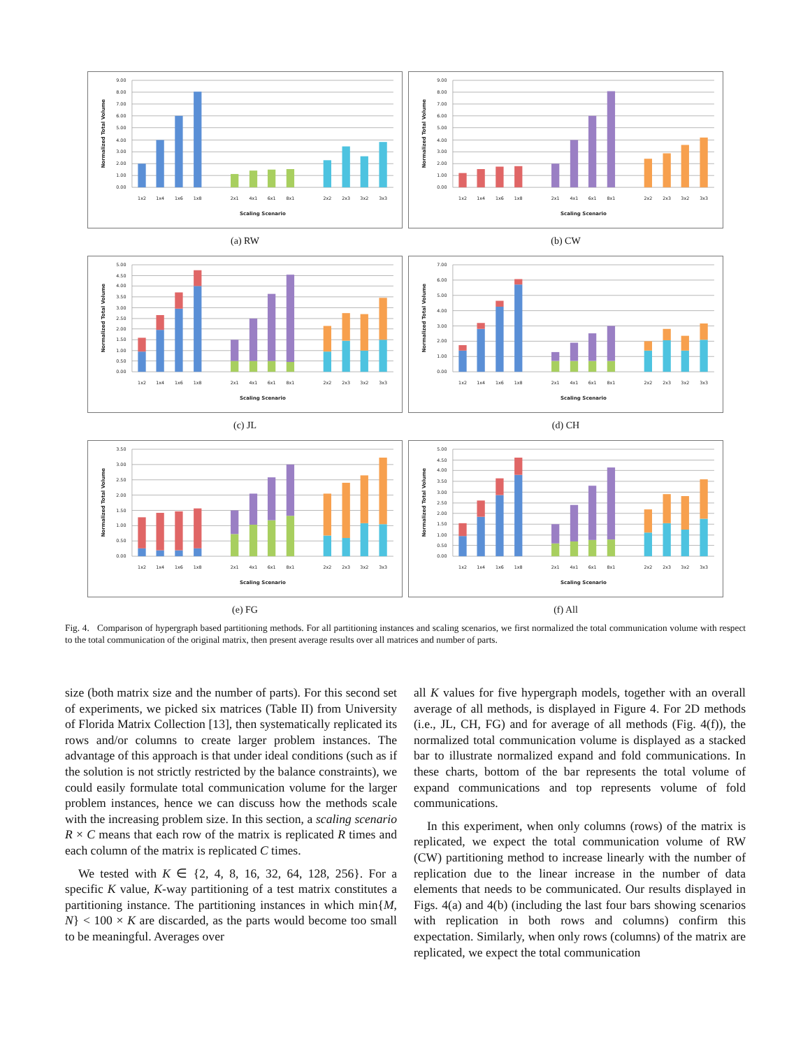0.00
1.00
2.00
3.00
4.00
5.00
6.00
7.00
8.00
9.00
1x2
1x4
1x6
1x8
2x1
4x1
6x1
8x1
2x2
2x3
3x2
3x3
Scaling Scenario
Normalized Total Volume
(a) RW
0.00
1.00
2.00
3.00
4.00
5.00
6.00
7.00
8.00
9.00
1x2
1x4
1x6
1x8
2x1
4x1
6x1
8x1
2x2
2x3
3x2
3x3
Scaling Scenario
Normalized Total Volume
(b) CW
0.00
0.50
1.00
1.50
2.00
2.50
3.00
3.50
4.00
4.50
5.00
1x2
1x4
1x6
1x8
2x1
4x1
6x1
8x1
2x2
2x3
3x2
3x3
Scaling Scenario
Normalized Total Volume
(c) JL
0.00
1.00
2.00
3.00
4.00
5.00
6.00
7.00
1x2
1x4
1x6
1x8
2x1
4x1
6x1
8x1
2x2
2x3
3x2
3x3
Scaling Scenario
Normalized Total Volume
(d) CH
0.00
0.50
1.00
1.50
2.00
2.50
3.00
3.50
1x2
1x4
1x6
1x8
2x1
4x1
6x1
8x1
2x2
2x3
3x2
3x3
Scaling Scenario
Normalized Total Volume
(e) FG
0.00
0.50
1.00
1.50
2.00
2.50
3.00
3.50
4.00
4.50
5.00
1x2
1x4
1x6
1x8
2x1
4x1
6x1
8x1
2x2
2x3
3x2
3x3
Scaling Scenario
Normalized Total Volume
(f) All
Fig. 4. Comparison of hypergraph based partitioning methods. For all partitioning instances and scaling scenarios, we first normalized the total communication volume with respect to the total communication of the original matrix, then present average results over all matrices and number of parts.
size (both matrix size and the number of parts). For this second set of experiments, we picked six matrices (Table II) from University of Florida Matrix Collection [13], then systematically replicated its rows and/or columns to create larger problem instances. The advantage of this approach is that under ideal conditions (such as if the solution is not strictly restricted by the balance constraints), we could easily formulate total communication volume for the larger problem instances, hence we can discuss how the methods scale with the increasing problem size. In this section, a scaling scenario R × C means that each row of the matrix is replicated R times and each column of the matrix is replicated C times.
We tested with K ∈ {2, 4, 8, 16, 32, 64, 128, 256}. For a specific K value, K-way partitioning of a test matrix constitutes a partitioning instance. The partitioning instances in which min{M, N} < 100 × K are discarded, as the parts would become too small to be meaningful. Averages over
all K values for five hypergraph models, together with an overall average of all methods, is displayed in Figure 4. For 2D methods (i.e., JL, CH, FG) and for average of all methods (Fig. 4(f)), the normalized total communication volume is displayed as a stacked bar to illustrate normalized expand and fold communications. In these charts, bottom of the bar represents the total volume of expand communications and top represents volume of fold communications.
In this experiment, when only columns (rows) of the matrix is replicated, we expect the total communication volume of RW (CW) partitioning method to increase linearly with the number of replication due to the linear increase in the number of data elements that needs to be communicated. Our results displayed in Figs. 4(a) and 4(b) (including the last four bars showing scenarios with replication in both rows and columns) confirm this expectation. Similarly, when only rows (columns) of the matrix are replicated, we expect the total communication